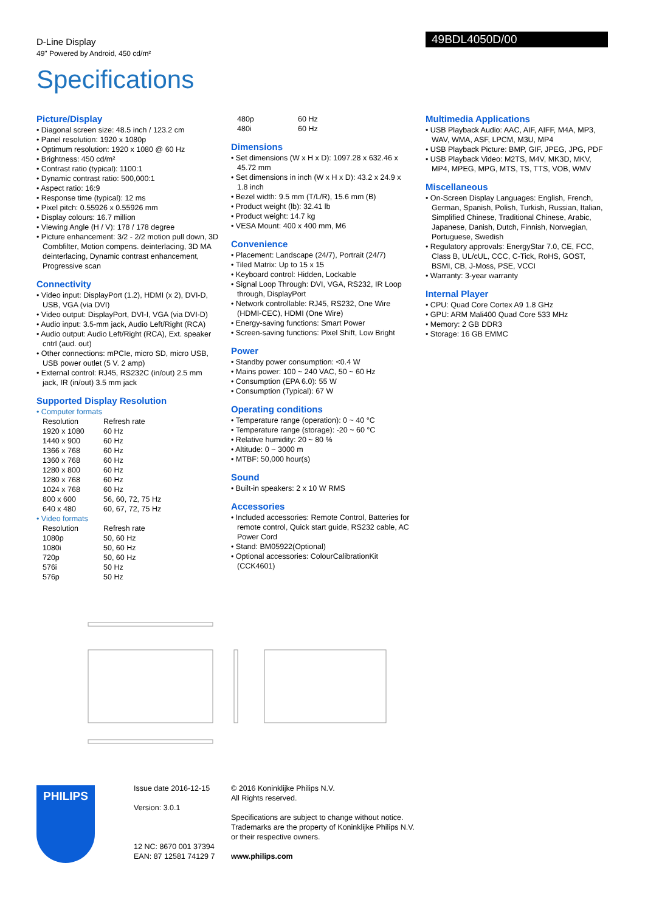D-Line Display
49" Powered by Android, 450 cd/m²
49BDL4050D/00
Specifications
Picture/Display
Diagonal screen size: 48.5 inch / 123.2 cm
Panel resolution: 1920 x 1080p
Optimum resolution: 1920 x 1080 @ 60 Hz
Brightness: 450 cd/m²
Contrast ratio (typical): 1100:1
Dynamic contrast ratio: 500,000:1
Aspect ratio: 16:9
Response time (typical): 12 ms
Pixel pitch: 0.55926 x 0.55926 mm
Display colours: 16.7 million
Viewing Angle (H / V): 178 / 178 degree
Picture enhancement: 3/2 - 2/2 motion pull down, 3D Combfilter, Motion compens. deinterlacing, 3D MA deinterlacing, Dynamic contrast enhancement, Progressive scan
Connectivity
Video input: DisplayPort (1.2), HDMI (x 2), DVI-D, USB, VGA (via DVI)
Video output: DisplayPort, DVI-I, VGA (via DVI-D)
Audio input: 3.5-mm jack, Audio Left/Right (RCA)
Audio output: Audio Left/Right (RCA), Ext. speaker cntrl (aud. out)
Other connections: mPCIe, micro SD, micro USB, USB power outlet (5 V. 2 amp)
External control: RJ45, RS232C (in/out) 2.5 mm jack, IR (in/out) 3.5 mm jack
Supported Display Resolution
Computer formats
| Resolution | Refresh rate |
| 1920 x 1080 | 60 Hz |
| 1440 x 900 | 60 Hz |
| 1366 x 768 | 60 Hz |
| 1360 x 768 | 60 Hz |
| 1280 x 800 | 60 Hz |
| 1280 x 768 | 60 Hz |
| 1024 x 768 | 60 Hz |
| 800 x 600 | 56, 60, 72, 75 Hz |
| 640 x 480 | 60, 67, 72, 75 Hz |
Video formats
| Resolution | Refresh rate |
| 1080p | 50, 60 Hz |
| 1080i | 50, 60 Hz |
| 720p | 50, 60 Hz |
| 576i | 50 Hz |
| 576p | 50 Hz |
| 480p | 60 Hz |
| 480i | 60 Hz |
Dimensions
Set dimensions (W x H x D): 1097.28 x 632.46 x 45.72 mm
Set dimensions in inch (W x H x D): 43.2 x 24.9 x 1.8 inch
Bezel width: 9.5 mm (T/L/R), 15.6 mm (B)
Product weight (lb): 32.41 lb
Product weight: 14.7 kg
VESA Mount: 400 x 400 mm, M6
Convenience
Placement: Landscape (24/7), Portrait (24/7)
Tiled Matrix: Up to 15 x 15
Keyboard control: Hidden, Lockable
Signal Loop Through: DVI, VGA, RS232, IR Loop through, DisplayPort
Network controllable: RJ45, RS232, One Wire (HDMI-CEC), HDMI (One Wire)
Energy-saving functions: Smart Power
Screen-saving functions: Pixel Shift, Low Bright
Power
Standby power consumption: <0.4 W
Mains power: 100 ~ 240 VAC, 50 ~ 60 Hz
Consumption (EPA 6.0): 55 W
Consumption (Typical): 67 W
Operating conditions
Temperature range (operation): 0 ~ 40 °C
Temperature range (storage): -20 ~ 60 °C
Relative humidity: 20 ~ 80 %
Altitude: 0 ~ 3000 m
MTBF: 50,000 hour(s)
Sound
Built-in speakers: 2 x 10 W RMS
Accessories
Included accessories: Remote Control, Batteries for remote control, Quick start guide, RS232 cable, AC Power Cord
Stand: BM05922(Optional)
Optional accessories: ColourCalibrationKit (CCK4601)
Multimedia Applications
USB Playback Audio: AAC, AIF, AIFF, M4A, MP3, WAV, WMA, ASF, LPCM, M3U, MP4
USB Playback Picture: BMP, GIF, JPEG, JPG, PDF
USB Playback Video: M2TS, M4V, MK3D, MKV, MP4, MPEG, MPG, MTS, TS, TTS, VOB, WMV
Miscellaneous
On-Screen Display Languages: English, French, German, Spanish, Polish, Turkish, Russian, Italian, Simplified Chinese, Traditional Chinese, Arabic, Japanese, Danish, Dutch, Finnish, Norwegian, Portuguese, Swedish
Regulatory approvals: EnergyStar 7.0, CE, FCC, Class B, UL/cUL, CCC, C-Tick, RoHS, GOST, BSMI, CB, J-Moss, PSE, VCCI
Warranty: 3-year warranty
Internal Player
CPU: Quad Core Cortex A9 1.8 GHz
GPU: ARM Mali400 Quad Core 533 MHz
Memory: 2 GB DDR3
Storage: 16 GB EMMC
PHILIPS
Issue date 2016-12-15
Version: 3.0.1
12 NC: 8670 001 37394
EAN: 87 12581 74129 7
© 2016 Koninklijke Philips N.V.
All Rights reserved.
Specifications are subject to change without notice.
Trademarks are the property of Koninklijke Philips N.V.
or their respective owners.
www.philips.com